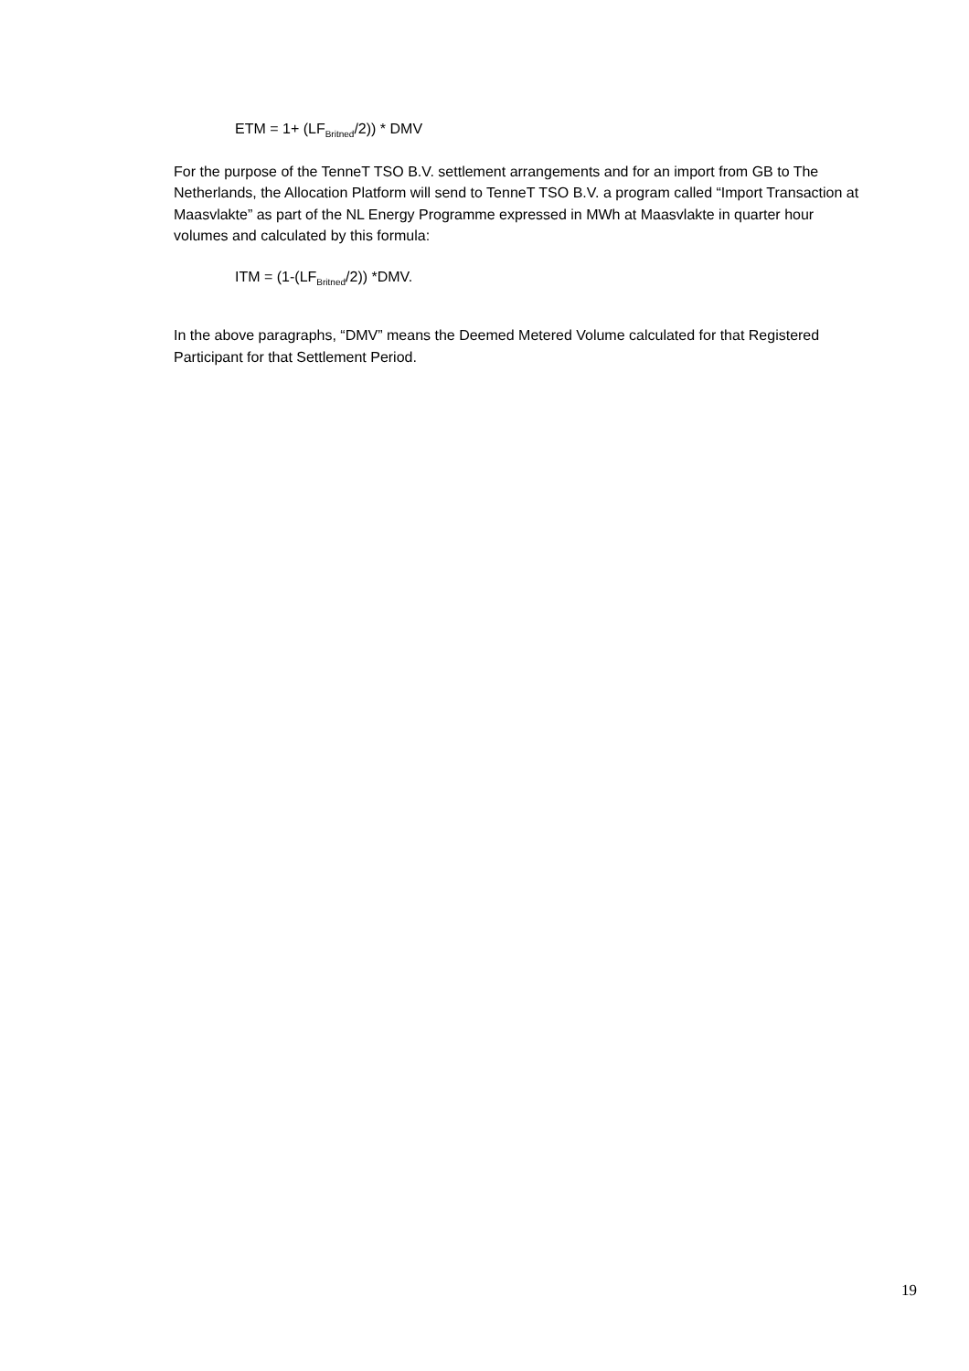ETM = 1+ (LF<sub>Britned</sub>/2)) * DMV
For the purpose of the TenneT TSO B.V. settlement arrangements and for an import from GB to The Netherlands, the Allocation Platform will send to TenneT TSO B.V. a program called “Import Transaction at Maasvlakte” as part of the NL Energy Programme expressed in MWh at Maasvlakte in quarter hour volumes and calculated by this formula:
ITM = (1-(LF<sub>Britned</sub>/2)) *DMV.
In the above paragraphs, “DMV” means the Deemed Metered Volume calculated for that Registered Participant for that Settlement Period.
19